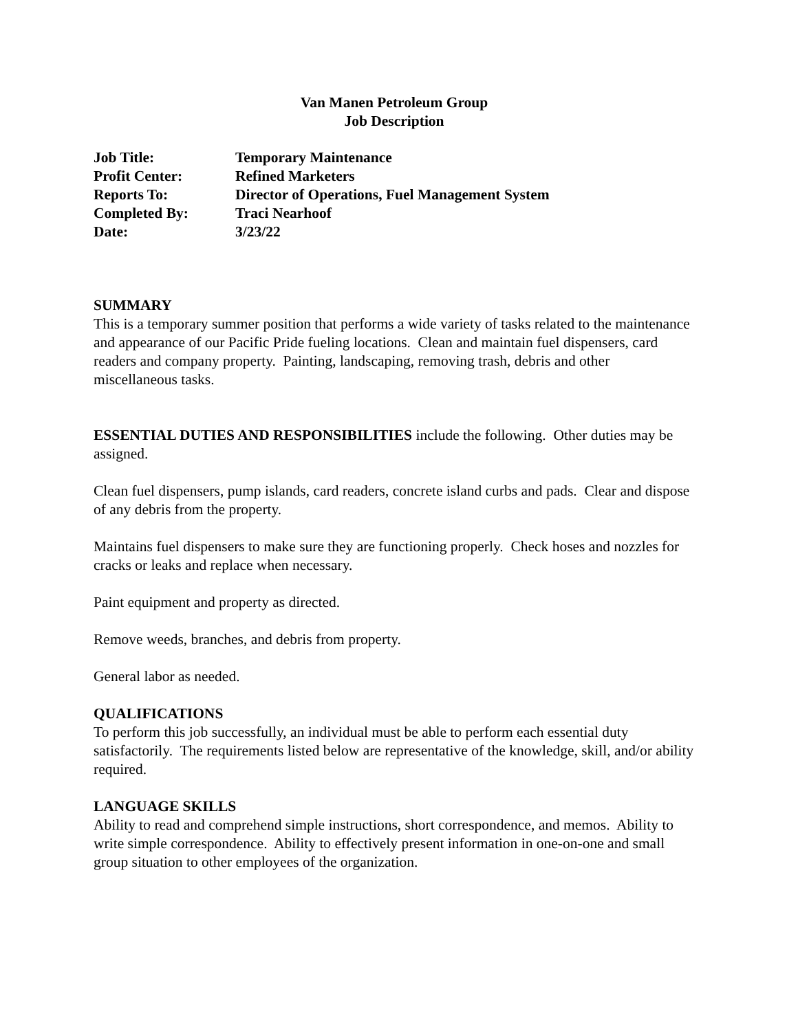Van Manen Petroleum Group
Job Description
| Job Title: | Temporary Maintenance |
| Profit Center: | Refined Marketers |
| Reports To: | Director of Operations, Fuel Management System |
| Completed By: | Traci Nearhoof |
| Date: | 3/23/22 |
SUMMARY
This is a temporary summer position that performs a wide variety of tasks related to the maintenance and appearance of our Pacific Pride fueling locations. Clean and maintain fuel dispensers, card readers and company property. Painting, landscaping, removing trash, debris and other miscellaneous tasks.
ESSENTIAL DUTIES AND RESPONSIBILITIES include the following. Other duties may be assigned.
Clean fuel dispensers, pump islands, card readers, concrete island curbs and pads. Clear and dispose of any debris from the property.
Maintains fuel dispensers to make sure they are functioning properly. Check hoses and nozzles for cracks or leaks and replace when necessary.
Paint equipment and property as directed.
Remove weeds, branches, and debris from property.
General labor as needed.
QUALIFICATIONS
To perform this job successfully, an individual must be able to perform each essential duty satisfactorily. The requirements listed below are representative of the knowledge, skill, and/or ability required.
LANGUAGE SKILLS
Ability to read and comprehend simple instructions, short correspondence, and memos. Ability to write simple correspondence. Ability to effectively present information in one-on-one and small group situation to other employees of the organization.